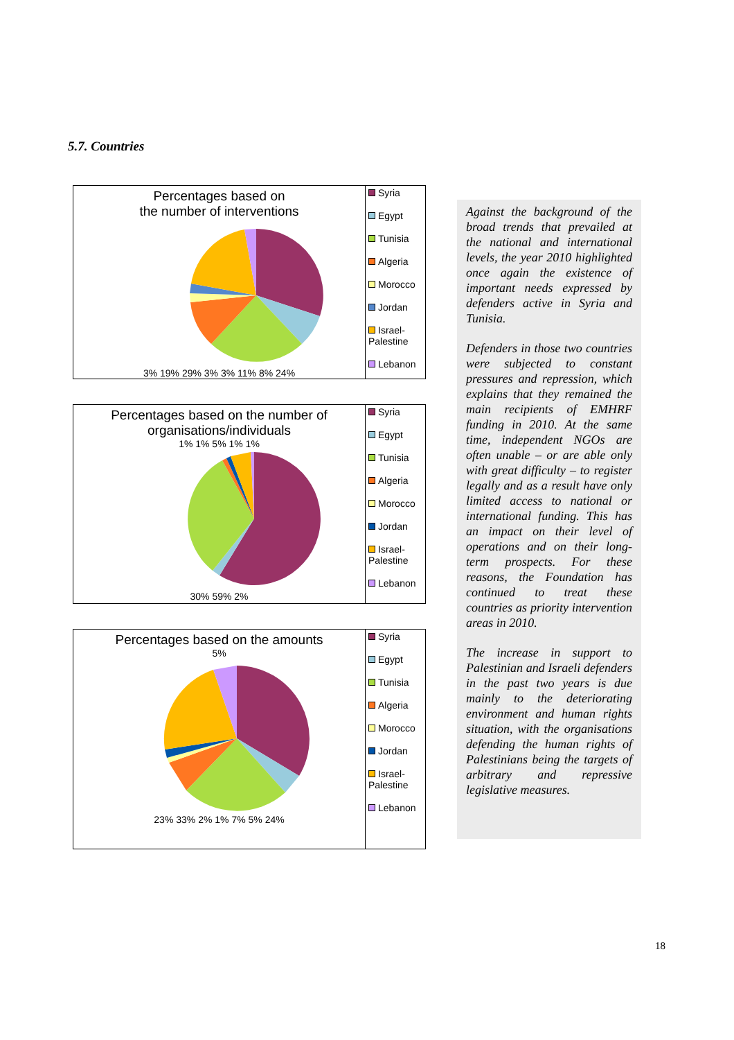5.7. Countries
Percentages based on
the number of interventions
3% 19% 29% 3% 3% 11% 8% 24%
Syria
Egypt
Tunisia
Algeria
Morocco
Jordan
Israel-Palestine
Lebanon
Percentages based on the number of
organisations/individuals
1% 1% 5% 1% 1%
30% 59% 2%
Syria
Egypt
Tunisia
Algeria
Morocco
Jordan
Israel-Palestine
Lebanon
Percentages based on the amounts
5%
23% 33% 2% 1% 7% 5% 24%
Syria
Egypt
Tunisia
Algeria
Morocco
Jordan
Israel-Palestine
Lebanon
Against the background of the broad trends that prevailed at the national and international levels, the year 2010 highlighted once again the existence of important needs expressed by defenders active in Syria and Tunisia.
Defenders in those two countries were subjected to constant pressures and repression, which explains that they remained the main recipients of EMHRF funding in 2010. At the same time, independent NGOs are often unable – or are able only with great difficulty – to register legally and as a result have only limited access to national or international funding. This has an impact on their level of operations and on their long-term prospects. For these reasons, the Foundation has continued to treat these countries as priority intervention areas in 2010.
The increase in support to Palestinian and Israeli defenders in the past two years is due mainly to the deteriorating environment and human rights situation, with the organisations defending the human rights of Palestinians being the targets of arbitrary and repressive legislative measures.
18